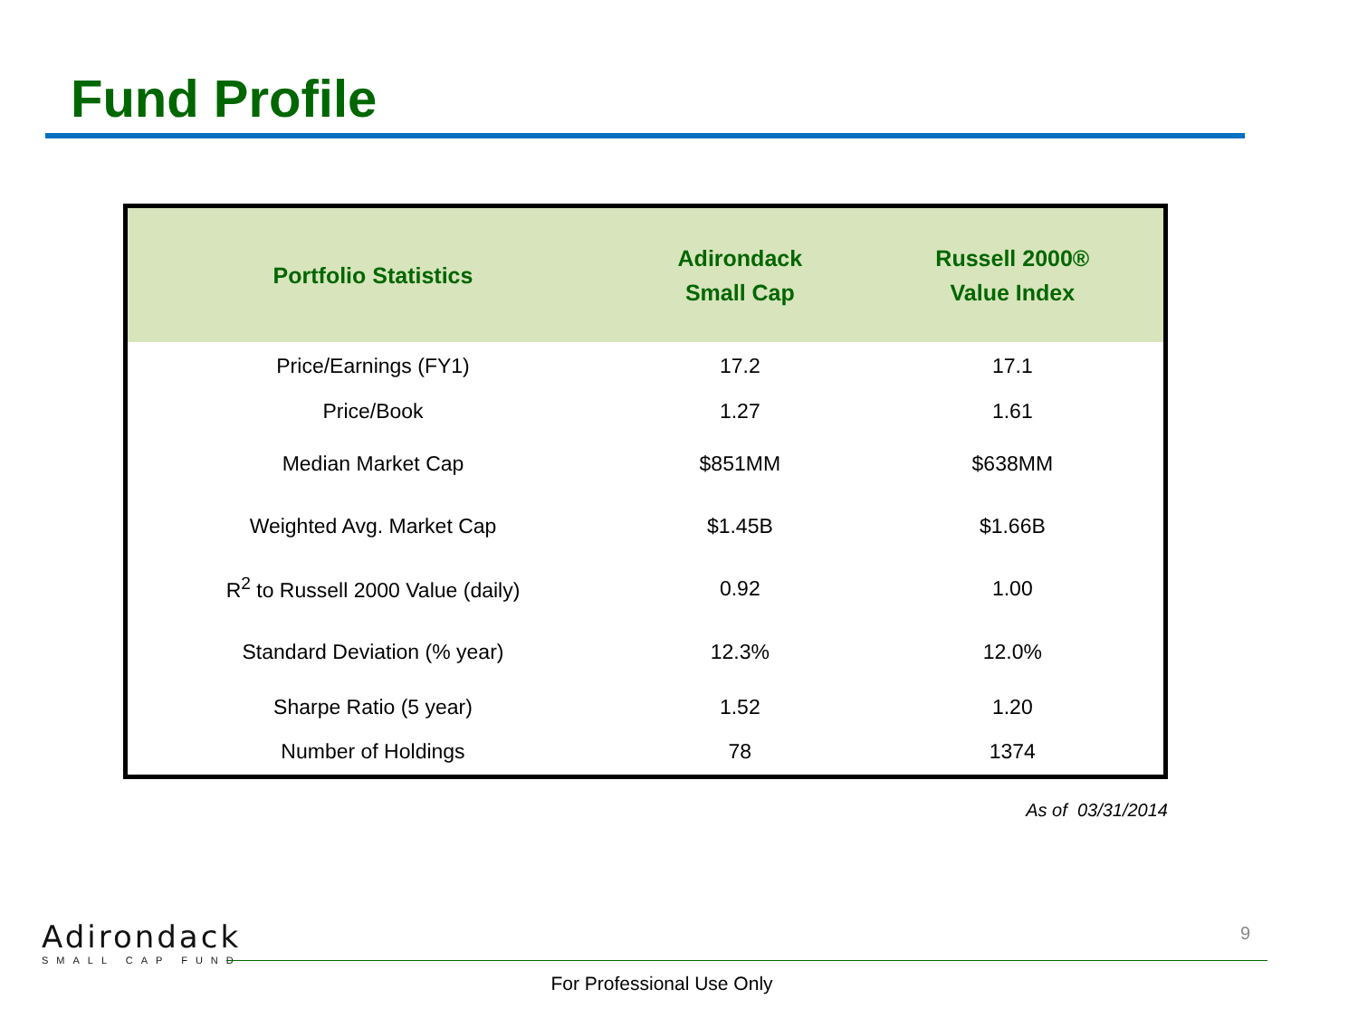Fund Profile
| Portfolio Statistics | Adirondack Small Cap | Russell 2000® Value Index |
| --- | --- | --- |
| Price/Earnings (FY1) | 17.2 | 17.1 |
| Price/Book | 1.27 | 1.61 |
| Median Market Cap | $851MM | $638MM |
| Weighted Avg. Market Cap | $1.45B | $1.66B |
| R<sup>2</sup> to Russell 2000 Value (daily) | 0.92 | 1.00 |
| Standard Deviation (% year) | 12.3% | 12.0% |
| Sharpe Ratio (5 year) | 1.52 | 1.20 |
| Number of Holdings | 78 | 1374 |
As of 03/31/2014
Adirondack
SMALL CAP FUND
9
For Professional Use Only